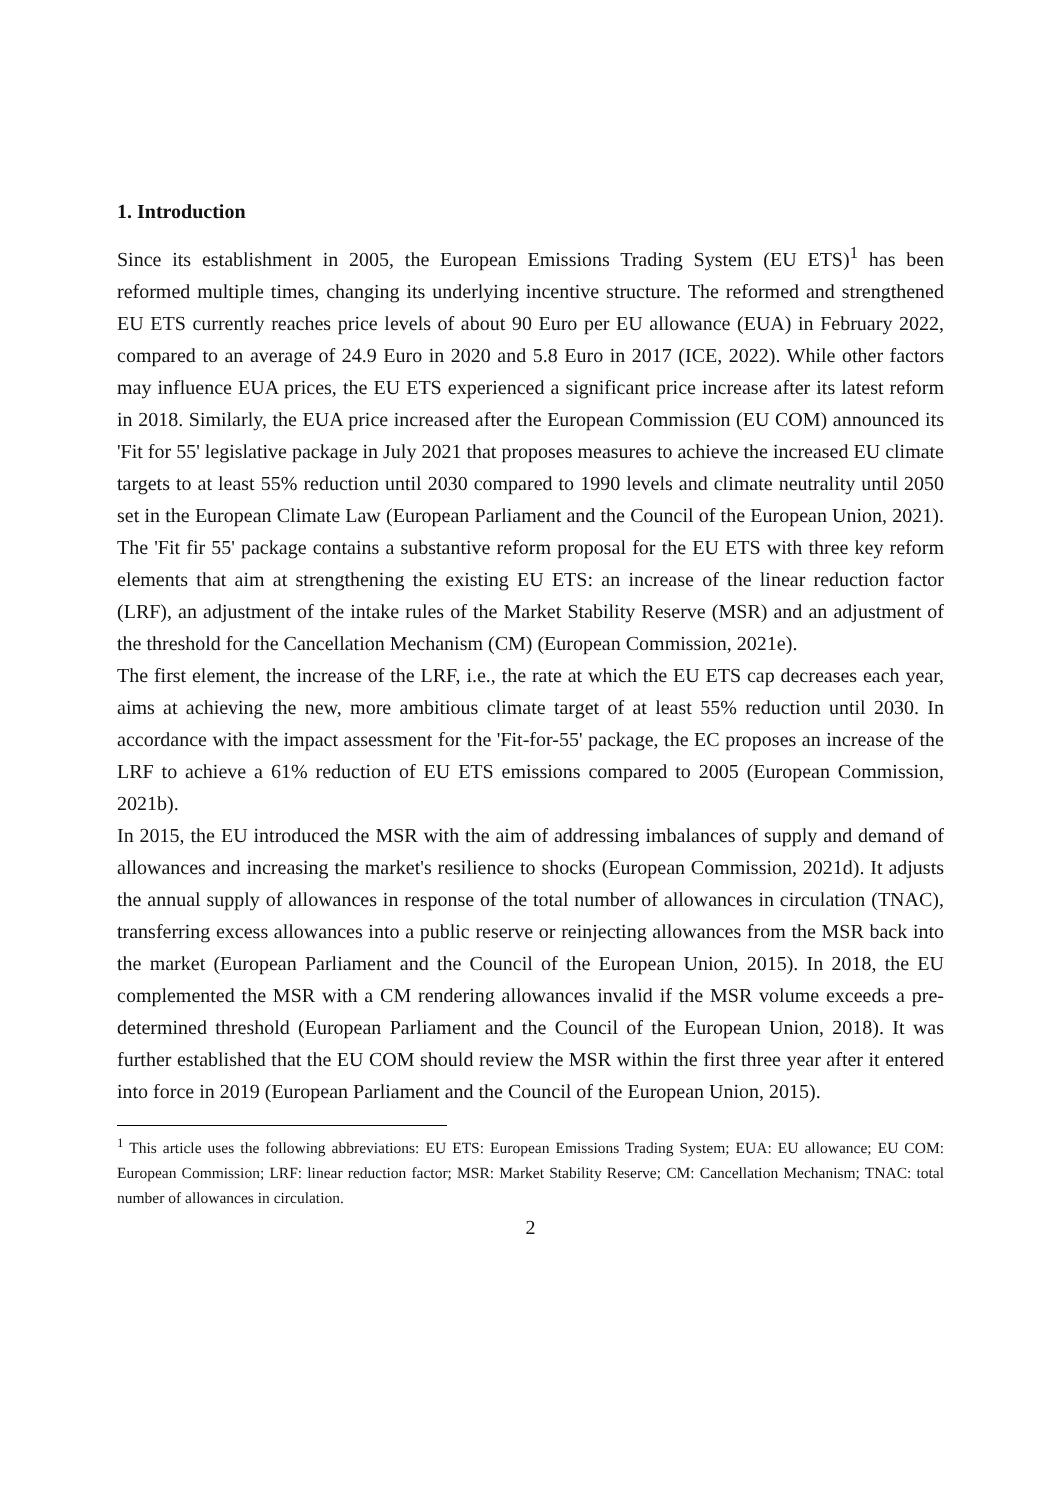1. Introduction
Since its establishment in 2005, the European Emissions Trading System (EU ETS)<sup>1</sup> has been reformed multiple times, changing its underlying incentive structure. The reformed and strengthened EU ETS currently reaches price levels of about 90 Euro per EU allowance (EUA) in February 2022, compared to an average of 24.9 Euro in 2020 and 5.8 Euro in 2017 (ICE, 2022). While other factors may influence EUA prices, the EU ETS experienced a significant price increase after its latest reform in 2018. Similarly, the EUA price increased after the European Commission (EU COM) announced its 'Fit for 55' legislative package in July 2021 that proposes measures to achieve the increased EU climate targets to at least 55% reduction until 2030 compared to 1990 levels and climate neutrality until 2050 set in the European Climate Law (European Parliament and the Council of the European Union, 2021). The 'Fit fir 55' package contains a substantive reform proposal for the EU ETS with three key reform elements that aim at strengthening the existing EU ETS: an increase of the linear reduction factor (LRF), an adjustment of the intake rules of the Market Stability Reserve (MSR) and an adjustment of the threshold for the Cancellation Mechanism (CM) (European Commission, 2021e).
The first element, the increase of the LRF, i.e., the rate at which the EU ETS cap decreases each year, aims at achieving the new, more ambitious climate target of at least 55% reduction until 2030. In accordance with the impact assessment for the 'Fit-for-55' package, the EC proposes an increase of the LRF to achieve a 61% reduction of EU ETS emissions compared to 2005 (European Commission, 2021b).
In 2015, the EU introduced the MSR with the aim of addressing imbalances of supply and demand of allowances and increasing the market's resilience to shocks (European Commission, 2021d). It adjusts the annual supply of allowances in response of the total number of allowances in circulation (TNAC), transferring excess allowances into a public reserve or reinjecting allowances from the MSR back into the market (European Parliament and the Council of the European Union, 2015). In 2018, the EU complemented the MSR with a CM rendering allowances invalid if the MSR volume exceeds a pre-determined threshold (European Parliament and the Council of the European Union, 2018). It was further established that the EU COM should review the MSR within the first three year after it entered into force in 2019 (European Parliament and the Council of the European Union, 2015).
<sup>1</sup> This article uses the following abbreviations: EU ETS: European Emissions Trading System; EUA: EU allowance; EU COM: European Commission; LRF: linear reduction factor; MSR: Market Stability Reserve; CM: Cancellation Mechanism; TNAC: total number of allowances in circulation.
2